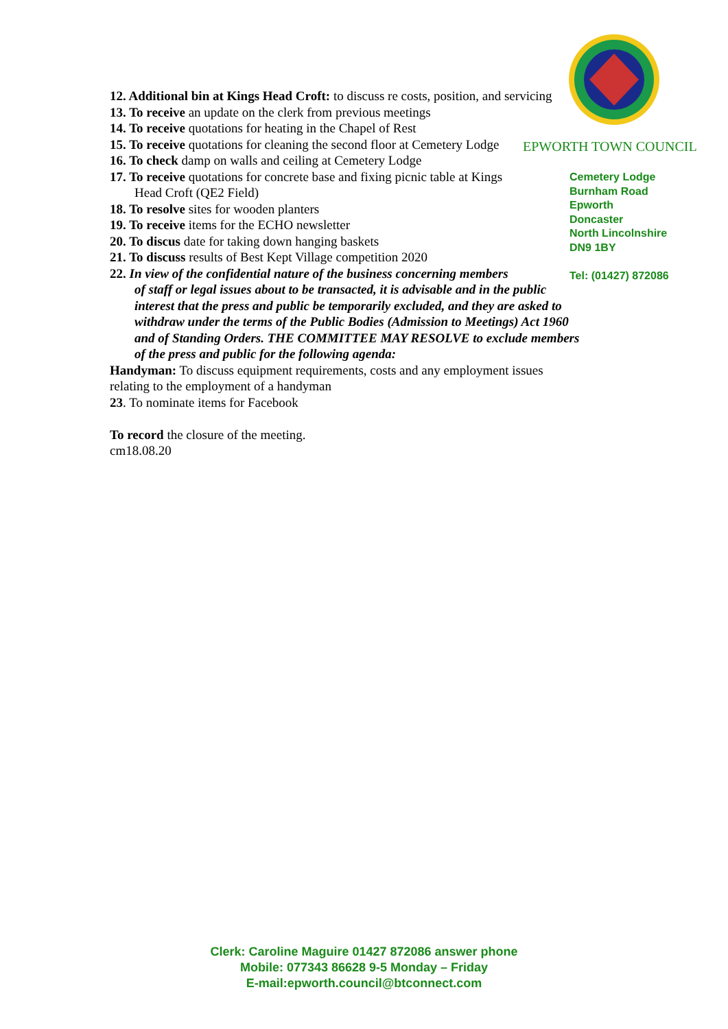EPWORTH TOWN COUNCIL
12. Additional bin at Kings Head Croft: to discuss re costs, position, and servicing
13. To receive an update on the clerk from previous meetings
14. To receive quotations for heating in the Chapel of Rest
15. To receive quotations for cleaning the second floor at Cemetery Lodge
16. To check damp on walls and ceiling at Cemetery Lodge
17. To receive quotations for concrete base and fixing picnic table at Kings
Head Croft (QE2 Field)
18. To resolve sites for wooden planters
19. To receive items for the ECHO newsletter
20. To discus date for taking down hanging baskets
21. To discuss results of Best Kept Village competition 2020
22. In view of the confidential nature of the business concerning members
of staff or legal issues about to be transacted, it is advisable and in the public interest that the press and public be temporarily excluded, and they are asked to withdraw under the terms of the Public Bodies (Admission to Meetings) Act 1960 and of Standing Orders. THE COMMITTEE MAY RESOLVE to exclude members of the press and public for the following agenda:
Handyman: To discuss equipment requirements, costs and any employment issues relating to the employment of a handyman
23. To nominate items for Facebook
To record the closure of the meeting.
cm18.08.20
Cemetery Lodge
Burnham Road
Epworth
Doncaster
North Lincolnshire
DN9 1BY
Tel: (01427) 872086
Clerk: Caroline Maguire 01427 872086 answer phone
Mobile: 077343 86628 9-5 Monday – Friday
E-mail:epworth.council@btconnect.com